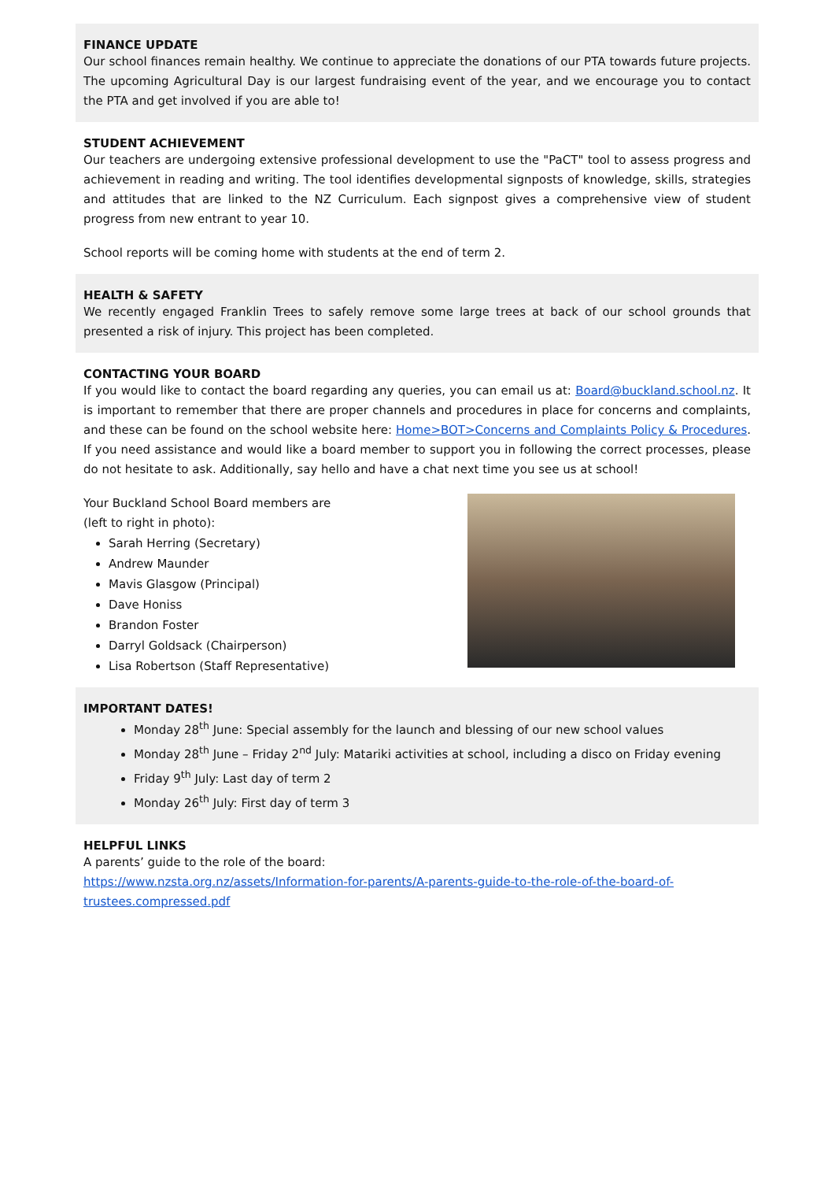FINANCE UPDATE
Our school finances remain healthy. We continue to appreciate the donations of our PTA towards future projects. The upcoming Agricultural Day is our largest fundraising event of the year, and we encourage you to contact the PTA and get involved if you are able to!
STUDENT ACHIEVEMENT
Our teachers are undergoing extensive professional development to use the "PaCT" tool to assess progress and achievement in reading and writing. The tool identifies developmental signposts of knowledge, skills, strategies and attitudes that are linked to the NZ Curriculum. Each signpost gives a comprehensive view of student progress from new entrant to year 10.
School reports will be coming home with students at the end of term 2.
HEALTH & SAFETY
We recently engaged Franklin Trees to safely remove some large trees at back of our school grounds that presented a risk of injury. This project has been completed.
CONTACTING YOUR BOARD
If you would like to contact the board regarding any queries, you can email us at: Board@buckland.school.nz. It is important to remember that there are proper channels and procedures in place for concerns and complaints, and these can be found on the school website here: Home>BOT>Concerns and Complaints Policy & Procedures. If you need assistance and would like a board member to support you in following the correct processes, please do not hesitate to ask. Additionally, say hello and have a chat next time you see us at school!
Your Buckland School Board members are
(left to right in photo):
Sarah Herring (Secretary)
Andrew Maunder
Mavis Glasgow (Principal)
Dave Honiss
Brandon Foster
Darryl Goldsack (Chairperson)
Lisa Robertson (Staff Representative)
IMPORTANT DATES!
Monday 28<sup>th</sup> June: Special assembly for the launch and blessing of our new school values
Monday 28<sup>th</sup> June – Friday 2<sup>nd</sup> July: Matariki activities at school, including a disco on Friday evening
Friday 9<sup>th</sup> July: Last day of term 2
Monday 26<sup>th</sup> July: First day of term 3
HELPFUL LINKS
A parents’ guide to the role of the board:
https://www.nzsta.org.nz/assets/Information-for-parents/A-parents-guide-to-the-role-of-the-board-of-trustees.compressed.pdf